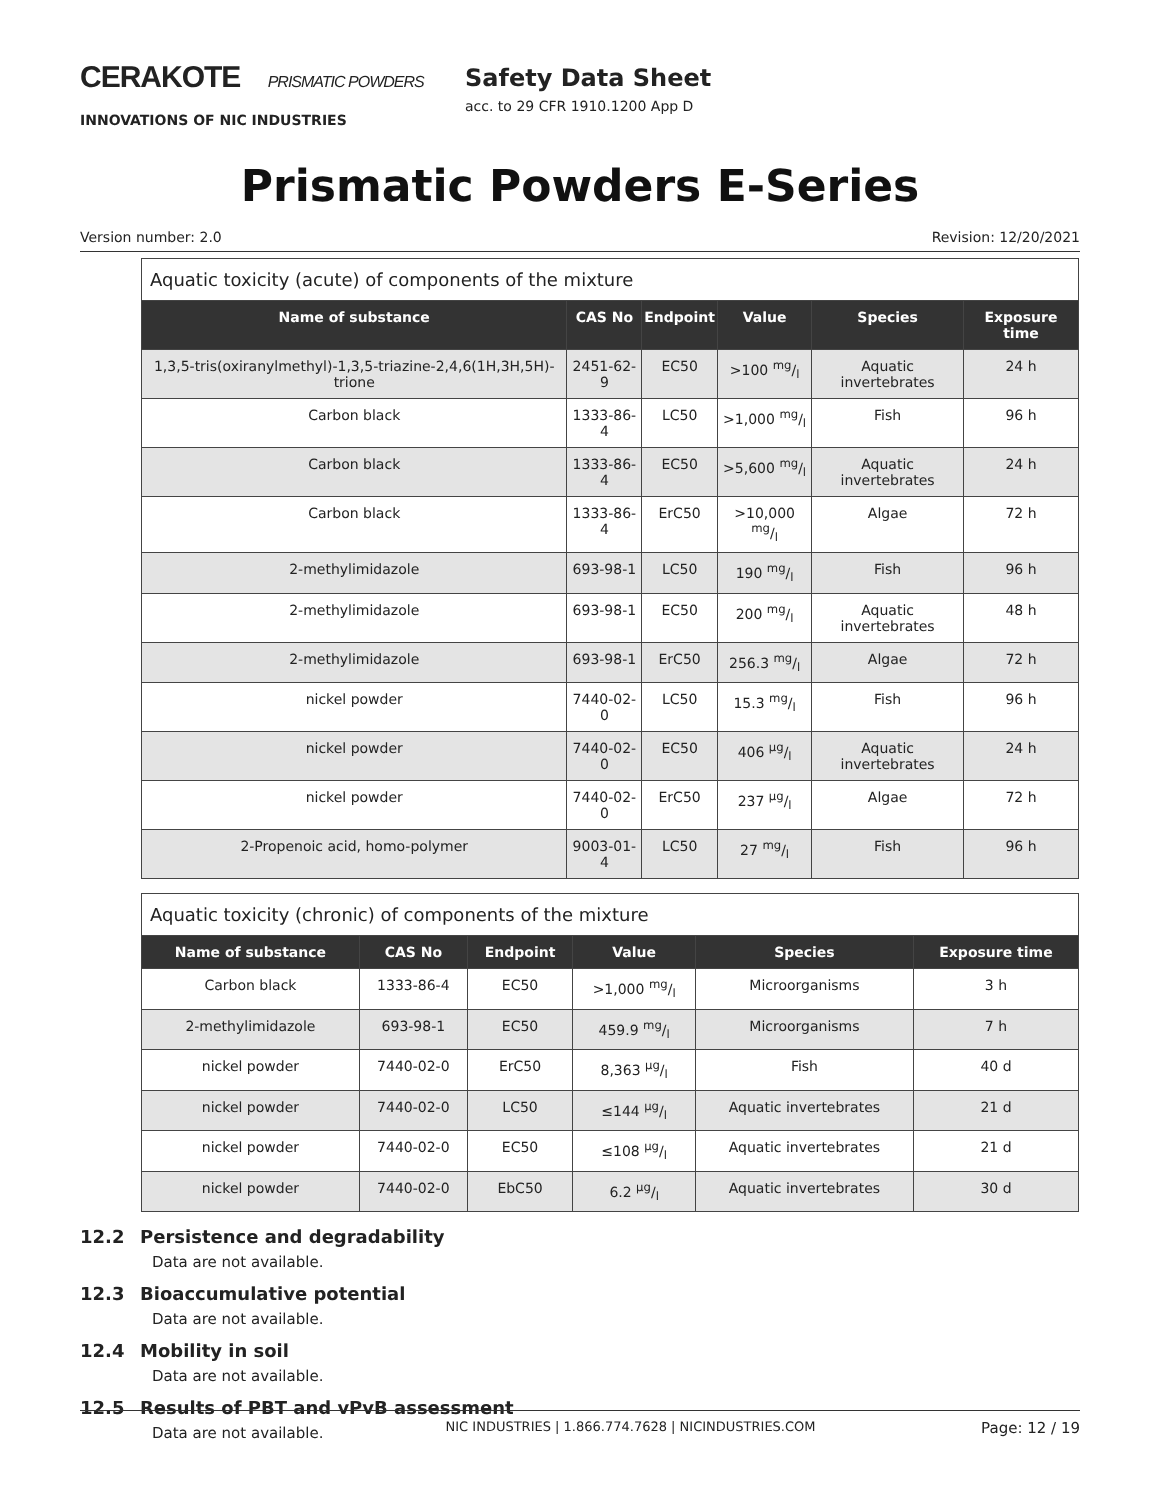CERAKOTE PRISMATIC POWDERS
INNOVATIONS OF NIC INDUSTRIES
Safety Data Sheet
acc. to 29 CFR 1910.1200 App D
Prismatic Powders E-Series
Version number: 2.0 Revision: 12/20/2021
Aquatic toxicity (acute) of components of the mixture
| Name of substance | CAS No | Endpoint | Value | Species | Exposure time |
| --- | --- | --- | --- | --- | --- |
| 1,3,5-tris(oxiranylmethyl)-1,3,5-triazine-2,4,6(1H,3H,5H)-trione | 2451-62-9 | EC50 | >100 mg/l | Aquatic invertebrates | 24 h |
| Carbon black | 1333-86-4 | LC50 | >1,000 mg/l | Fish | 96 h |
| Carbon black | 1333-86-4 | EC50 | >5,600 mg/l | Aquatic invertebrates | 24 h |
| Carbon black | 1333-86-4 | ErC50 | >10,000 mg/l | Algae | 72 h |
| 2-methylimidazole | 693-98-1 | LC50 | 190 mg/l | Fish | 96 h |
| 2-methylimidazole | 693-98-1 | EC50 | 200 mg/l | Aquatic invertebrates | 48 h |
| 2-methylimidazole | 693-98-1 | ErC50 | 256.3 mg/l | Algae | 72 h |
| nickel powder | 7440-02-0 | LC50 | 15.3 mg/l | Fish | 96 h |
| nickel powder | 7440-02-0 | EC50 | 406 µg/l | Aquatic invertebrates | 24 h |
| nickel powder | 7440-02-0 | ErC50 | 237 µg/l | Algae | 72 h |
| 2-Propenoic acid, homo-polymer | 9003-01-4 | LC50 | 27 mg/l | Fish | 96 h |
Aquatic toxicity (chronic) of components of the mixture
| Name of substance | CAS No | Endpoint | Value | Species | Exposure time |
| --- | --- | --- | --- | --- | --- |
| Carbon black | 1333-86-4 | EC50 | >1,000 mg/l | Microorganisms | 3 h |
| 2-methylimidazole | 693-98-1 | EC50 | 459.9 mg/l | Microorganisms | 7 h |
| nickel powder | 7440-02-0 | ErC50 | 8,363 µg/l | Fish | 40 d |
| nickel powder | 7440-02-0 | LC50 | ≤144 µg/l | Aquatic invertebrates | 21 d |
| nickel powder | 7440-02-0 | EC50 | ≤108 µg/l | Aquatic invertebrates | 21 d |
| nickel powder | 7440-02-0 | EbC50 | 6.2 µg/l | Aquatic invertebrates | 30 d |
12.2 Persistence and degradability
Data are not available.
12.3 Bioaccumulative potential
Data are not available.
12.4 Mobility in soil
Data are not available.
12.5 Results of PBT and vPvB assessment
Data are not available.
NIC INDUSTRIES | 1.866.774.7628 | NICINDUSTRIES.COM Page: 12 / 19